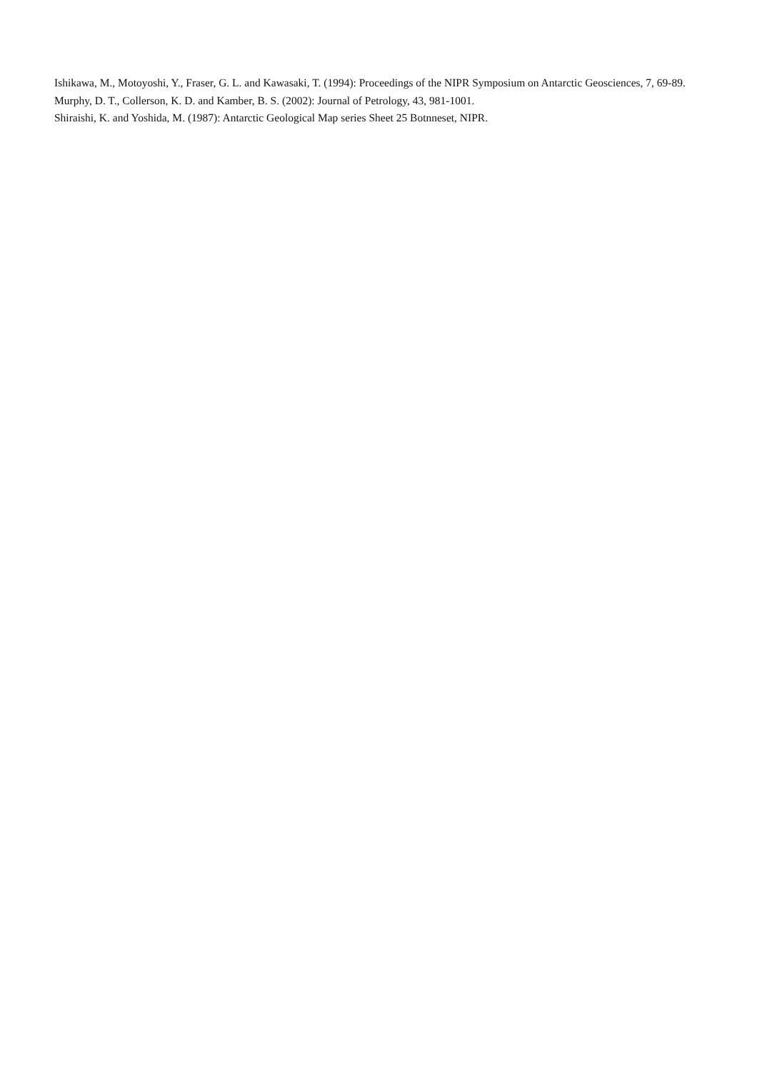Ishikawa, M., Motoyoshi, Y., Fraser, G. L. and Kawasaki, T. (1994): Proceedings of the NIPR Symposium on Antarctic Geosciences, 7, 69-89.
Murphy, D. T., Collerson, K. D. and Kamber, B. S. (2002): Journal of Petrology, 43, 981-1001.
Shiraishi, K. and Yoshida, M. (1987): Antarctic Geological Map series Sheet 25 Botnneset, NIPR.